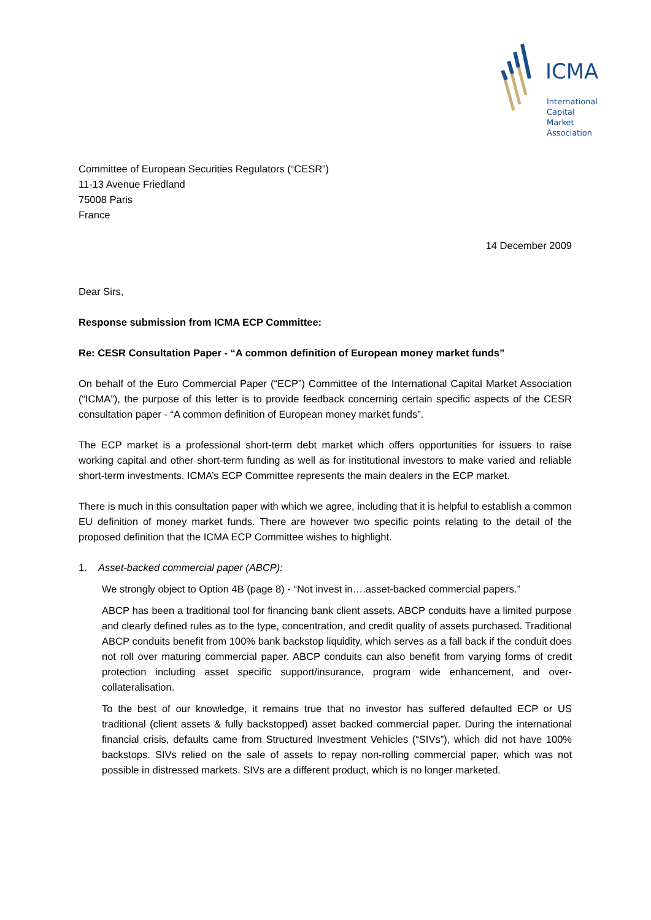ICMA
International
Capital
Market
Association
Committee of European Securities Regulators (“CESR”)
11-13 Avenue Friedland
75008 Paris
France
14 December 2009
Dear Sirs,
Response submission from ICMA ECP Committee:
Re: CESR Consultation Paper - “A common definition of European money market funds”
On behalf of the Euro Commercial Paper (“ECP”) Committee of the International Capital Market Association (“ICMA”), the purpose of this letter is to provide feedback concerning certain specific aspects of the CESR consultation paper - “A common definition of European money market funds”.
The ECP market is a professional short-term debt market which offers opportunities for issuers to raise working capital and other short-term funding as well as for institutional investors to make varied and reliable short-term investments. ICMA’s ECP Committee represents the main dealers in the ECP market.
There is much in this consultation paper with which we agree, including that it is helpful to establish a common EU definition of money market funds. There are however two specific points relating to the detail of the proposed definition that the ICMA ECP Committee wishes to highlight.
1. Asset-backed commercial paper (ABCP):
We strongly object to Option 4B (page 8) - “Not invest in….asset-backed commercial papers.”
ABCP has been a traditional tool for financing bank client assets. ABCP conduits have a limited purpose and clearly defined rules as to the type, concentration, and credit quality of assets purchased. Traditional ABCP conduits benefit from 100% bank backstop liquidity, which serves as a fall back if the conduit does not roll over maturing commercial paper. ABCP conduits can also benefit from varying forms of credit protection including asset specific support/insurance, program wide enhancement, and over-collateralisation.
To the best of our knowledge, it remains true that no investor has suffered defaulted ECP or US traditional (client assets & fully backstopped) asset backed commercial paper. During the international financial crisis, defaults came from Structured Investment Vehicles (“SIVs”), which did not have 100% backstops. SIVs relied on the sale of assets to repay non-rolling commercial paper, which was not possible in distressed markets. SIVs are a different product, which is no longer marketed.